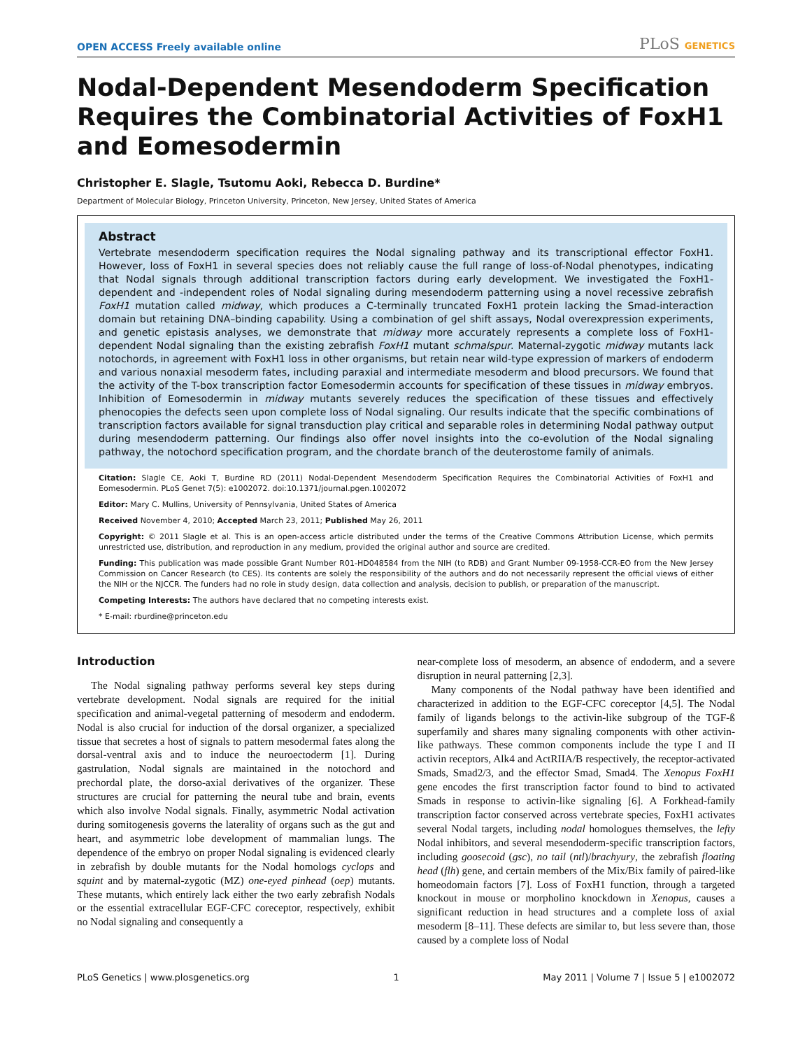OPEN ACCESS Freely available online
PLoS GENETICS
Nodal-Dependent Mesendoderm Specification Requires the Combinatorial Activities of FoxH1 and Eomesodermin
Christopher E. Slagle, Tsutomu Aoki, Rebecca D. Burdine*
Department of Molecular Biology, Princeton University, Princeton, New Jersey, United States of America
Abstract
Vertebrate mesendoderm specification requires the Nodal signaling pathway and its transcriptional effector FoxH1. However, loss of FoxH1 in several species does not reliably cause the full range of loss-of-Nodal phenotypes, indicating that Nodal signals through additional transcription factors during early development. We investigated the FoxH1-dependent and -independent roles of Nodal signaling during mesendoderm patterning using a novel recessive zebrafish FoxH1 mutation called midway, which produces a C-terminally truncated FoxH1 protein lacking the Smad-interaction domain but retaining DNA–binding capability. Using a combination of gel shift assays, Nodal overexpression experiments, and genetic epistasis analyses, we demonstrate that midway more accurately represents a complete loss of FoxH1-dependent Nodal signaling than the existing zebrafish FoxH1 mutant schmalspur. Maternal-zygotic midway mutants lack notochords, in agreement with FoxH1 loss in other organisms, but retain near wild-type expression of markers of endoderm and various nonaxial mesoderm fates, including paraxial and intermediate mesoderm and blood precursors. We found that the activity of the T-box transcription factor Eomesodermin accounts for specification of these tissues in midway embryos. Inhibition of Eomesodermin in midway mutants severely reduces the specification of these tissues and effectively phenocopies the defects seen upon complete loss of Nodal signaling. Our results indicate that the specific combinations of transcription factors available for signal transduction play critical and separable roles in determining Nodal pathway output during mesendoderm patterning. Our findings also offer novel insights into the co-evolution of the Nodal signaling pathway, the notochord specification program, and the chordate branch of the deuterostome family of animals.
Citation: Slagle CE, Aoki T, Burdine RD (2011) Nodal-Dependent Mesendoderm Specification Requires the Combinatorial Activities of FoxH1 and Eomesodermin. PLoS Genet 7(5): e1002072. doi:10.1371/journal.pgen.1002072
Editor: Mary C. Mullins, University of Pennsylvania, United States of America
Received November 4, 2010; Accepted March 23, 2011; Published May 26, 2011
Copyright: © 2011 Slagle et al. This is an open-access article distributed under the terms of the Creative Commons Attribution License, which permits unrestricted use, distribution, and reproduction in any medium, provided the original author and source are credited.
Funding: This publication was made possible Grant Number R01-HD048584 from the NIH (to RDB) and Grant Number 09-1958-CCR-EO from the New Jersey Commission on Cancer Research (to CES). Its contents are solely the responsibility of the authors and do not necessarily represent the official views of either the NIH or the NJCCR. The funders had no role in study design, data collection and analysis, decision to publish, or preparation of the manuscript.
Competing Interests: The authors have declared that no competing interests exist.
* E-mail: rburdine@princeton.edu
Introduction
The Nodal signaling pathway performs several key steps during vertebrate development. Nodal signals are required for the initial specification and animal-vegetal patterning of mesoderm and endoderm. Nodal is also crucial for induction of the dorsal organizer, a specialized tissue that secretes a host of signals to pattern mesodermal fates along the dorsal-ventral axis and to induce the neuroectoderm [1]. During gastrulation, Nodal signals are maintained in the notochord and prechordal plate, the dorso-axial derivatives of the organizer. These structures are crucial for patterning the neural tube and brain, events which also involve Nodal signals. Finally, asymmetric Nodal activation during somitogenesis governs the laterality of organs such as the gut and heart, and asymmetric lobe development of mammalian lungs. The dependence of the embryo on proper Nodal signaling is evidenced clearly in zebrafish by double mutants for the Nodal homologs cyclops and squint and by maternal-zygotic (MZ) one-eyed pinhead (oep) mutants. These mutants, which entirely lack either the two early zebrafish Nodals or the essential extracellular EGF-CFC coreceptor, respectively, exhibit no Nodal signaling and consequently a
near-complete loss of mesoderm, an absence of endoderm, and a severe disruption in neural patterning [2,3].
Many components of the Nodal pathway have been identified and characterized in addition to the EGF-CFC coreceptor [4,5]. The Nodal family of ligands belongs to the activin-like subgroup of the TGF-ß superfamily and shares many signaling components with other activin-like pathways. These common components include the type I and II activin receptors, Alk4 and ActRIIA/B respectively, the receptor-activated Smads, Smad2/3, and the effector Smad, Smad4. The Xenopus FoxH1 gene encodes the first transcription factor found to bind to activated Smads in response to activin-like signaling [6]. A Forkhead-family transcription factor conserved across vertebrate species, FoxH1 activates several Nodal targets, including nodal homologues themselves, the lefty Nodal inhibitors, and several mesendoderm-specific transcription factors, including goosecoid (gsc), no tail (ntl)/brachyury, the zebrafish floating head (flh) gene, and certain members of the Mix/Bix family of paired-like homeodomain factors [7]. Loss of FoxH1 function, through a targeted knockout in mouse or morpholino knockdown in Xenopus, causes a significant reduction in head structures and a complete loss of axial mesoderm [8–11]. These defects are similar to, but less severe than, those caused by a complete loss of Nodal
PLoS Genetics | www.plosgenetics.org 1 May 2011 | Volume 7 | Issue 5 | e1002072